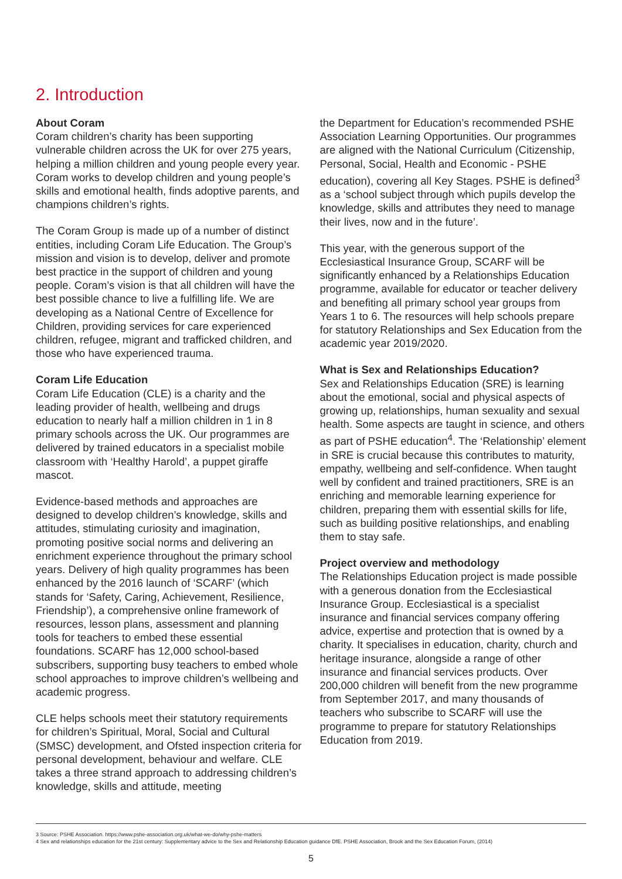2. Introduction
About Coram
Coram children’s charity has been supporting vulnerable children across the UK for over 275 years, helping a million children and young people every year. Coram works to develop children and young people’s skills and emotional health, finds adoptive parents, and champions children’s rights.
The Coram Group is made up of a number of distinct entities, including Coram Life Education. The Group’s mission and vision is to develop, deliver and promote best practice in the support of children and young people. Coram’s vision is that all children will have the best possible chance to live a fulfilling life. We are developing as a National Centre of Excellence for Children, providing services for care experienced children, refugee, migrant and trafficked children, and those who have experienced trauma.
Coram Life Education
Coram Life Education (CLE) is a charity and the leading provider of health, wellbeing and drugs education to nearly half a million children in 1 in 8 primary schools across the UK. Our programmes are delivered by trained educators in a specialist mobile classroom with ‘Healthy Harold’, a puppet giraffe mascot.
Evidence-based methods and approaches are designed to develop children’s knowledge, skills and attitudes, stimulating curiosity and imagination, promoting positive social norms and delivering an enrichment experience throughout the primary school years. Delivery of high quality programmes has been enhanced by the 2016 launch of ‘SCARF’ (which stands for ‘Safety, Caring, Achievement, Resilience, Friendship’), a comprehensive online framework of resources, lesson plans, assessment and planning tools for teachers to embed these essential foundations. SCARF has 12,000 school-based subscribers, supporting busy teachers to embed whole school approaches to improve children’s wellbeing and academic progress.
CLE helps schools meet their statutory requirements for children’s Spiritual, Moral, Social and Cultural (SMSC) development, and Ofsted inspection criteria for personal development, behaviour and welfare. CLE takes a three strand approach to addressing children’s knowledge, skills and attitude, meeting
the Department for Education’s recommended PSHE Association Learning Opportunities. Our programmes are aligned with the National Curriculum (Citizenship, Personal, Social, Health and Economic - PSHE education), covering all Key Stages. PSHE is defined<sup>3</sup> as a ‘school subject through which pupils develop the knowledge, skills and attributes they need to manage their lives, now and in the future’.
This year, with the generous support of the Ecclesiastical Insurance Group, SCARF will be significantly enhanced by a Relationships Education programme, available for educator or teacher delivery and benefiting all primary school year groups from Years 1 to 6. The resources will help schools prepare for statutory Relationships and Sex Education from the academic year 2019/2020.
What is Sex and Relationships Education?
Sex and Relationships Education (SRE) is learning about the emotional, social and physical aspects of growing up, relationships, human sexuality and sexual health. Some aspects are taught in science, and others as part of PSHE education<sup>4</sup>. The ‘Relationship’ element in SRE is crucial because this contributes to maturity, empathy, wellbeing and self-confidence. When taught well by confident and trained practitioners, SRE is an enriching and memorable learning experience for children, preparing them with essential skills for life, such as building positive relationships, and enabling them to stay safe.
Project overview and methodology
The Relationships Education project is made possible with a generous donation from the Ecclesiastical Insurance Group. Ecclesiastical is a specialist insurance and financial services company offering advice, expertise and protection that is owned by a charity. It specialises in education, charity, church and heritage insurance, alongside a range of other insurance and financial services products. Over 200,000 children will benefit from the new programme from September 2017, and many thousands of teachers who subscribe to SCARF will use the programme to prepare for statutory Relationships Education from 2019.
3 Source: PSHE Association. https://www.pshe-association.org.uk/what-we-do/why-pshe-matters
4 Sex and relationships education for the 21st century: Supplementary advice to the Sex and Relationship Education guidance DfE. PSHE Association, Brook and the Sex Education Forum, (2014)
5